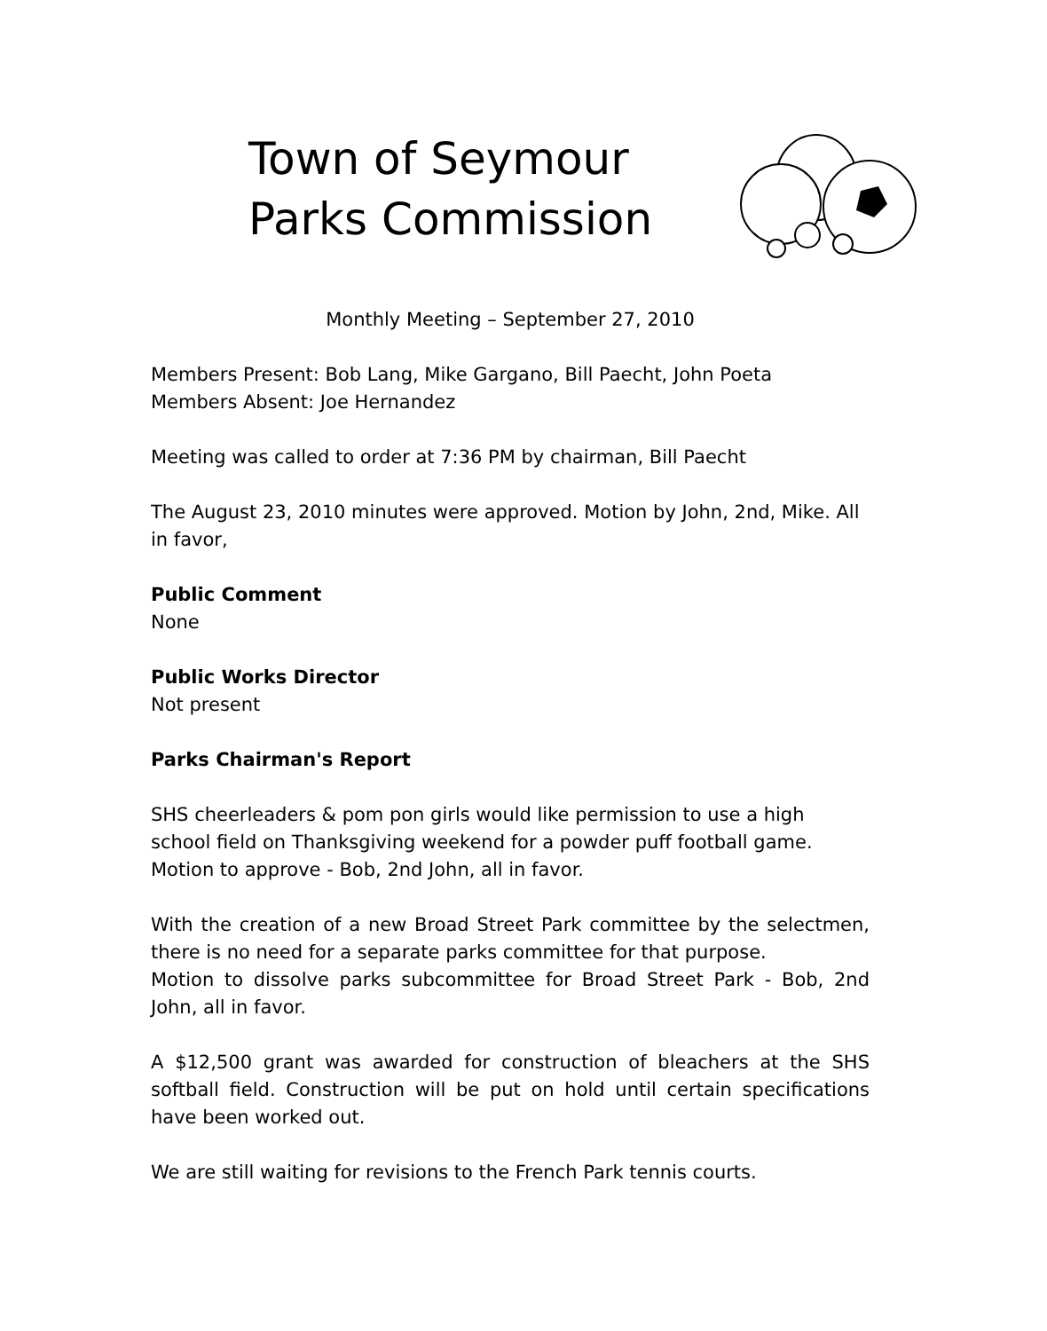Town of Seymour
Parks Commission
Monthly Meeting – September 27, 2010
Members Present: Bob Lang, Mike Gargano, Bill Paecht, John Poeta
Members Absent: Joe Hernandez
Meeting was called to order at 7:36 PM by chairman, Bill Paecht
The August 23, 2010 minutes were approved. Motion by John, 2nd, Mike. All in favor,
Public Comment
None
Public Works Director
Not present
Parks Chairman's Report
SHS cheerleaders & pom pon girls would like permission to use a high school field on Thanksgiving weekend for a powder puff football game.
Motion to approve - Bob, 2nd John, all in favor.
With the creation of a new Broad Street Park committee by the selectmen, there is no need for a separate parks committee for that purpose.
Motion to dissolve parks subcommittee for Broad Street Park - Bob, 2nd John, all in favor.
A $12,500 grant was awarded for construction of bleachers at the SHS softball field. Construction will be put on hold until certain specifications have been worked out.
We are still waiting for revisions to the French Park tennis courts.